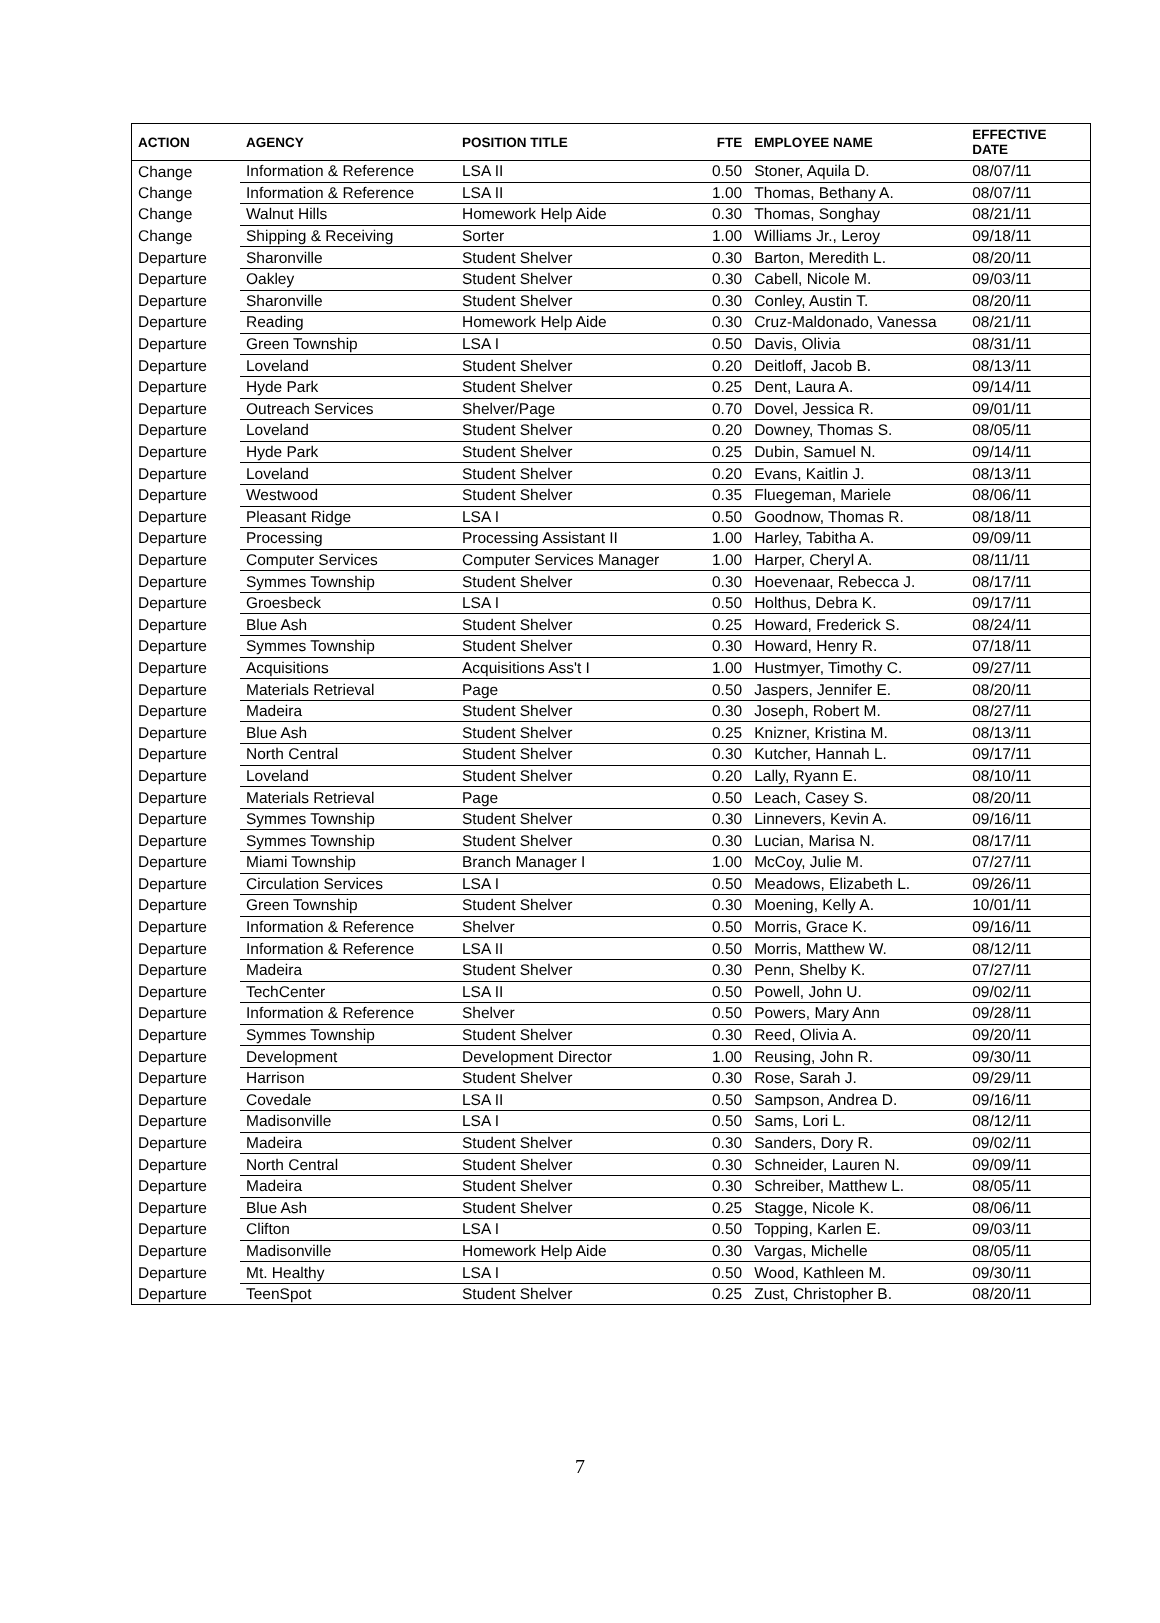| ACTION | AGENCY | POSITION TITLE | FTE | EMPLOYEE NAME | EFFECTIVE DATE |
| --- | --- | --- | --- | --- | --- |
| Change | Information & Reference | LSA II | 0.50 | Stoner, Aquila D. | 08/07/11 |
| Change | Information & Reference | LSA II | 1.00 | Thomas, Bethany A. | 08/07/11 |
| Change | Walnut Hills | Homework Help Aide | 0.30 | Thomas, Songhay | 08/21/11 |
| Change | Shipping & Receiving | Sorter | 1.00 | Williams Jr., Leroy | 09/18/11 |
| Departure | Sharonville | Student Shelver | 0.30 | Barton, Meredith L. | 08/20/11 |
| Departure | Oakley | Student Shelver | 0.30 | Cabell, Nicole M. | 09/03/11 |
| Departure | Sharonville | Student Shelver | 0.30 | Conley, Austin T. | 08/20/11 |
| Departure | Reading | Homework Help Aide | 0.30 | Cruz-Maldonado, Vanessa | 08/21/11 |
| Departure | Green Township | LSA I | 0.50 | Davis, Olivia | 08/31/11 |
| Departure | Loveland | Student Shelver | 0.20 | Deitloff, Jacob B. | 08/13/11 |
| Departure | Hyde Park | Student Shelver | 0.25 | Dent, Laura A. | 09/14/11 |
| Departure | Outreach Services | Shelver/Page | 0.70 | Dovel, Jessica R. | 09/01/11 |
| Departure | Loveland | Student Shelver | 0.20 | Downey, Thomas S. | 08/05/11 |
| Departure | Hyde Park | Student Shelver | 0.25 | Dubin, Samuel N. | 09/14/11 |
| Departure | Loveland | Student Shelver | 0.20 | Evans, Kaitlin J. | 08/13/11 |
| Departure | Westwood | Student Shelver | 0.35 | Fluegeman, Mariele | 08/06/11 |
| Departure | Pleasant Ridge | LSA I | 0.50 | Goodnow, Thomas R. | 08/18/11 |
| Departure | Processing | Processing Assistant II | 1.00 | Harley, Tabitha A. | 09/09/11 |
| Departure | Computer Services | Computer Services Manager | 1.00 | Harper, Cheryl A. | 08/11/11 |
| Departure | Symmes Township | Student Shelver | 0.30 | Hoevenaar, Rebecca J. | 08/17/11 |
| Departure | Groesbeck | LSA I | 0.50 | Holthus, Debra K. | 09/17/11 |
| Departure | Blue Ash | Student Shelver | 0.25 | Howard, Frederick S. | 08/24/11 |
| Departure | Symmes Township | Student Shelver | 0.30 | Howard, Henry R. | 07/18/11 |
| Departure | Acquisitions | Acquisitions Ass't I | 1.00 | Hustmyer, Timothy C. | 09/27/11 |
| Departure | Materials Retrieval | Page | 0.50 | Jaspers, Jennifer E. | 08/20/11 |
| Departure | Madeira | Student Shelver | 0.30 | Joseph, Robert M. | 08/27/11 |
| Departure | Blue Ash | Student Shelver | 0.25 | Knizner, Kristina M. | 08/13/11 |
| Departure | North Central | Student Shelver | 0.30 | Kutcher, Hannah L. | 09/17/11 |
| Departure | Loveland | Student Shelver | 0.20 | Lally, Ryann E. | 08/10/11 |
| Departure | Materials Retrieval | Page | 0.50 | Leach, Casey S. | 08/20/11 |
| Departure | Symmes Township | Student Shelver | 0.30 | Linnevers, Kevin A. | 09/16/11 |
| Departure | Symmes Township | Student Shelver | 0.30 | Lucian, Marisa N. | 08/17/11 |
| Departure | Miami Township | Branch Manager I | 1.00 | McCoy, Julie M. | 07/27/11 |
| Departure | Circulation Services | LSA I | 0.50 | Meadows, Elizabeth L. | 09/26/11 |
| Departure | Green Township | Student Shelver | 0.30 | Moening, Kelly A. | 10/01/11 |
| Departure | Information & Reference | Shelver | 0.50 | Morris, Grace K. | 09/16/11 |
| Departure | Information & Reference | LSA II | 0.50 | Morris, Matthew W. | 08/12/11 |
| Departure | Madeira | Student Shelver | 0.30 | Penn, Shelby K. | 07/27/11 |
| Departure | TechCenter | LSA II | 0.50 | Powell, John U. | 09/02/11 |
| Departure | Information & Reference | Shelver | 0.50 | Powers, Mary Ann | 09/28/11 |
| Departure | Symmes Township | Student Shelver | 0.30 | Reed, Olivia A. | 09/20/11 |
| Departure | Development | Development Director | 1.00 | Reusing, John R. | 09/30/11 |
| Departure | Harrison | Student Shelver | 0.30 | Rose, Sarah J. | 09/29/11 |
| Departure | Covedale | LSA II | 0.50 | Sampson, Andrea D. | 09/16/11 |
| Departure | Madisonville | LSA I | 0.50 | Sams, Lori L. | 08/12/11 |
| Departure | Madeira | Student Shelver | 0.30 | Sanders, Dory R. | 09/02/11 |
| Departure | North Central | Student Shelver | 0.30 | Schneider, Lauren N. | 09/09/11 |
| Departure | Madeira | Student Shelver | 0.30 | Schreiber, Matthew L. | 08/05/11 |
| Departure | Blue Ash | Student Shelver | 0.25 | Stagge, Nicole K. | 08/06/11 |
| Departure | Clifton | LSA I | 0.50 | Topping, Karlen E. | 09/03/11 |
| Departure | Madisonville | Homework Help Aide | 0.30 | Vargas, Michelle | 08/05/11 |
| Departure | Mt. Healthy | LSA I | 0.50 | Wood, Kathleen M. | 09/30/11 |
| Departure | TeenSpot | Student Shelver | 0.25 | Zust, Christopher B. | 08/20/11 |
7